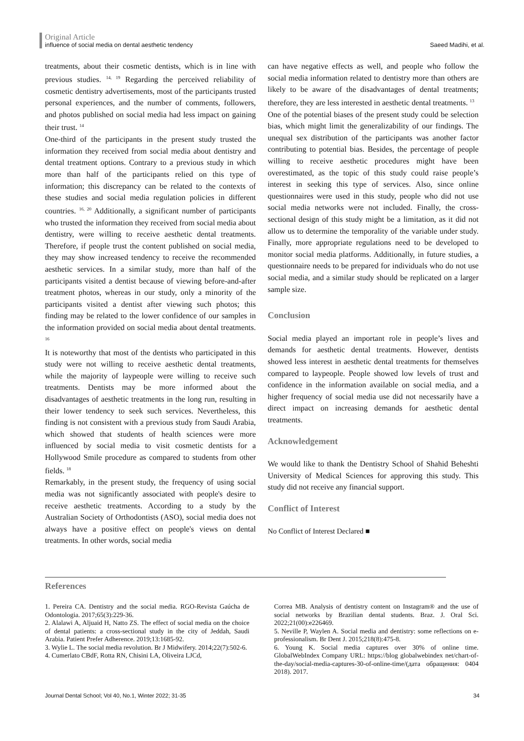Original Article
influence of social media on dental aesthetic tendency Saeed Madihi, et al.
treatments, about their cosmetic dentists, which is in line with previous studies. <sup>14, 19</sup> Regarding the perceived reliability of cosmetic dentistry advertisements, most of the participants trusted personal experiences, and the number of comments, followers, and photos published on social media had less impact on gaining their trust. <sup>14</sup>
One-third of the participants in the present study trusted the information they received from social media about dentistry and dental treatment options. Contrary to a previous study in which more than half of the participants relied on this type of information; this discrepancy can be related to the contexts of these studies and social media regulation policies in different countries. <sup>16, 20</sup> Additionally, a significant number of participants who trusted the information they received from social media about dentistry, were willing to receive aesthetic dental treatments. Therefore, if people trust the content published on social media, they may show increased tendency to receive the recommended aesthetic services. In a similar study, more than half of the participants visited a dentist because of viewing before-and-after treatment photos, whereas in our study, only a minority of the participants visited a dentist after viewing such photos; this finding may be related to the lower confidence of our samples in the information provided on social media about dental treatments. <sup>16</sup>
It is noteworthy that most of the dentists who participated in this study were not willing to receive aesthetic dental treatments, while the majority of laypeople were willing to receive such treatments. Dentists may be more informed about the disadvantages of aesthetic treatments in the long run, resulting in their lower tendency to seek such services. Nevertheless, this finding is not consistent with a previous study from Saudi Arabia, which showed that students of health sciences were more influenced by social media to visit cosmetic dentists for a Hollywood Smile procedure as compared to students from other fields. <sup>18</sup>
Remarkably, in the present study, the frequency of using social media was not significantly associated with people's desire to receive aesthetic treatments. According to a study by the Australian Society of Orthodontists (ASO), social media does not always have a positive effect on people's views on dental treatments. In other words, social media
can have negative effects as well, and people who follow the social media information related to dentistry more than others are likely to be aware of the disadvantages of dental treatments; therefore, they are less interested in aesthetic dental treatments. <sup>13</sup>
One of the potential biases of the present study could be selection bias, which might limit the generalizability of our findings. The unequal sex distribution of the participants was another factor contributing to potential bias. Besides, the percentage of people willing to receive aesthetic procedures might have been overestimated, as the topic of this study could raise people’s interest in seeking this type of services. Also, since online questionnaires were used in this study, people who did not use social media networks were not included. Finally, the cross-sectional design of this study might be a limitation, as it did not allow us to determine the temporality of the variable under study. Finally, more appropriate regulations need to be developed to monitor social media platforms. Additionally, in future studies, a questionnaire needs to be prepared for individuals who do not use social media, and a similar study should be replicated on a larger sample size.
Conclusion
Social media played an important role in people’s lives and demands for aesthetic dental treatments. However, dentists showed less interest in aesthetic dental treatments for themselves compared to laypeople. People showed low levels of trust and confidence in the information available on social media, and a higher frequency of social media use did not necessarily have a direct impact on increasing demands for aesthetic dental treatments.
Acknowledgement
We would like to thank the Dentistry School of Shahid Beheshti University of Medical Sciences for approving this study. This study did not receive any financial support.
Conflict of Interest
No Conflict of Interest Declared ■
References
1. Pereira CA. Dentistry and the social media. RGO-Revista Gaúcha de Odontologia. 2017;65(3):229-36.
2. Alalawi A, Aljuaid H, Natto ZS. The effect of social media on the choice of dental patients: a cross-sectional study in the city of Jeddah, Saudi Arabia. Patient Prefer Adherence. 2019;13:1685-92.
3. Wylie L. The social media revolution. Br J Midwifery. 2014;22(7):502-6.
4. Cumerlato CBdF, Rotta RN, Chisini LA, Oliveira LJCd,
Correa MB. Analysis of dentistry content on Instagram® and the use of social networks by Brazilian dental students. Braz. J. Oral Sci. 2022;21(00):e226469.
5. Neville P, Waylen A. Social media and dentistry: some reflections on e-professionalism. Br Dent J. 2015;218(8):475-8.
6. Young K. Social media captures over 30% of online time. GlobalWebIndex Company URL: https://blog globalwebindex net/chart-of-the-day/social-media-captures-30-of-online-time/(дата обращения: 0404 2018). 2017.
Journal Dental School; Vol 40, No.1, Winter 2022; 31-35 34